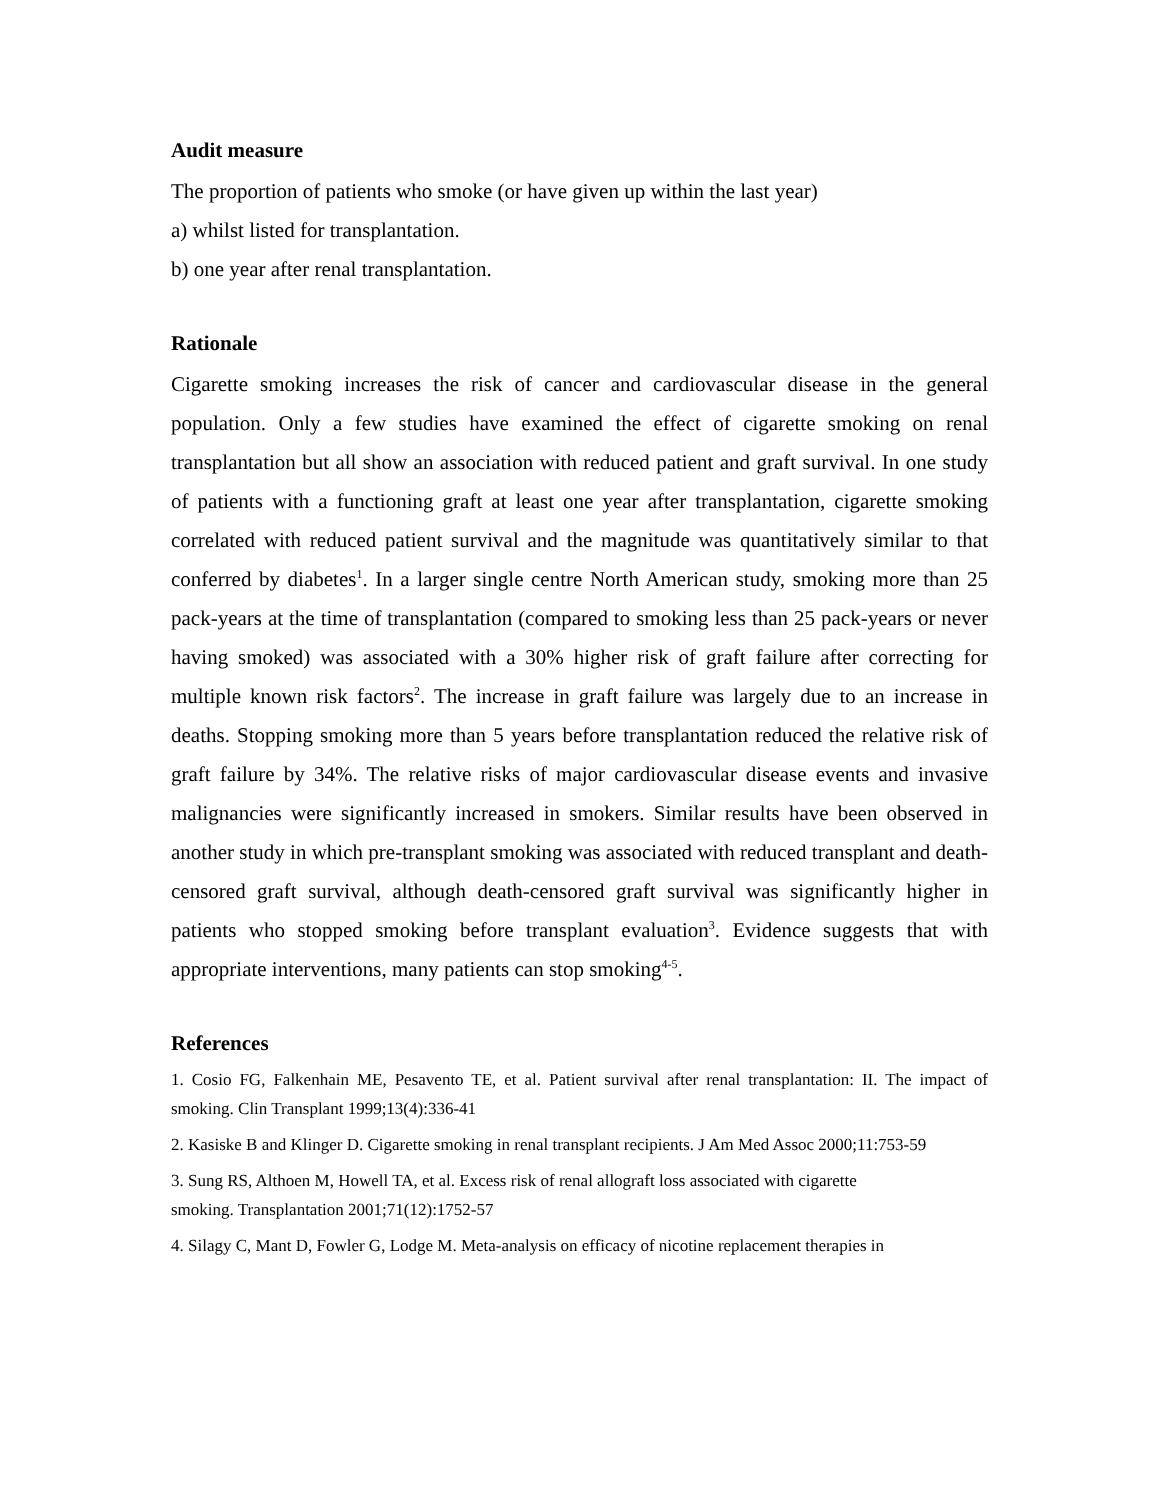Audit measure
The proportion of patients who smoke (or have given up within the last year)
a) whilst listed for transplantation.
b) one year after renal transplantation.
Rationale
Cigarette smoking increases the risk of cancer and cardiovascular disease in the general population. Only a few studies have examined the effect of cigarette smoking on renal transplantation but all show an association with reduced patient and graft survival. In one study of patients with a functioning graft at least one year after transplantation, cigarette smoking correlated with reduced patient survival and the magnitude was quantitatively similar to that conferred by diabetes<sup>1</sup>. In a larger single centre North American study, smoking more than 25 pack-years at the time of transplantation (compared to smoking less than 25 pack-years or never having smoked) was associated with a 30% higher risk of graft failure after correcting for multiple known risk factors<sup>2</sup>. The increase in graft failure was largely due to an increase in deaths. Stopping smoking more than 5 years before transplantation reduced the relative risk of graft failure by 34%. The relative risks of major cardiovascular disease events and invasive malignancies were significantly increased in smokers. Similar results have been observed in another study in which pre-transplant smoking was associated with reduced transplant and death-censored graft survival, although death-censored graft survival was significantly higher in patients who stopped smoking before transplant evaluation<sup>3</sup>. Evidence suggests that with appropriate interventions, many patients can stop smoking<sup>4-5</sup>.
References
1. Cosio FG, Falkenhain ME, Pesavento TE, et al. Patient survival after renal transplantation: II. The impact of smoking. Clin Transplant 1999;13(4):336-41
2. Kasiske B and Klinger D. Cigarette smoking in renal transplant recipients. J Am Med Assoc 2000;11:753-59
3. Sung RS, Althoen M, Howell TA, et al. Excess risk of renal allograft loss associated with cigarette
smoking. Transplantation 2001;71(12):1752-57
4. Silagy C, Mant D, Fowler G, Lodge M. Meta-analysis on efficacy of nicotine replacement therapies in